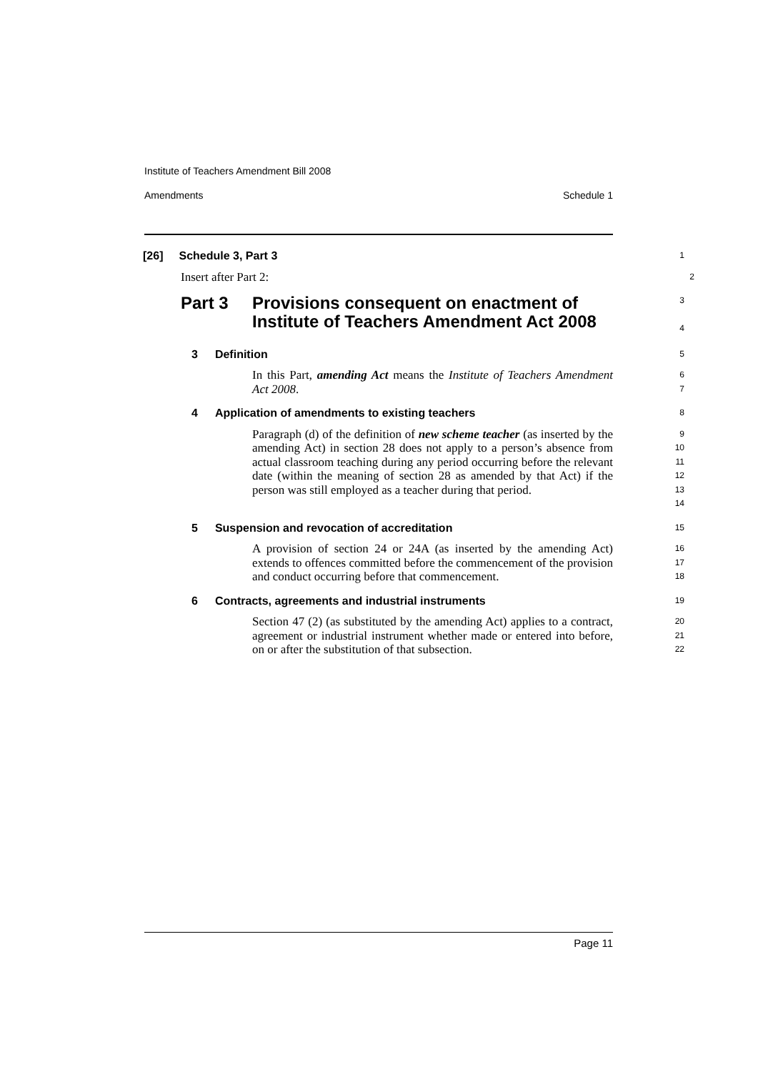Institute of Teachers Amendment Bill 2008
Amendments Schedule 1
[26] Schedule 3, Part 3
1
Insert after Part 2:
2
Part 3 Provisions consequent on enactment of
Institute of Teachers Amendment Act 2008
3
4
3 Definition
5
In this Part, amending Act means the Institute of Teachers Amendment Act 2008.
6
7
4 Application of amendments to existing teachers
8
Paragraph (d) of the definition of new scheme teacher (as inserted by the amending Act) in section 28 does not apply to a person’s absence from actual classroom teaching during any period occurring before the relevant date (within the meaning of section 28 as amended by that Act) if the person was still employed as a teacher during that period.
9
10
11
12
13
14
5 Suspension and revocation of accreditation
15
A provision of section 24 or 24A (as inserted by the amending Act) extends to offences committed before the commencement of the provision and conduct occurring before that commencement.
16
17
18
6 Contracts, agreements and industrial instruments
19
Section 47 (2) (as substituted by the amending Act) applies to a contract, agreement or industrial instrument whether made or entered into before, on or after the substitution of that subsection.
20
21
22
Page 11